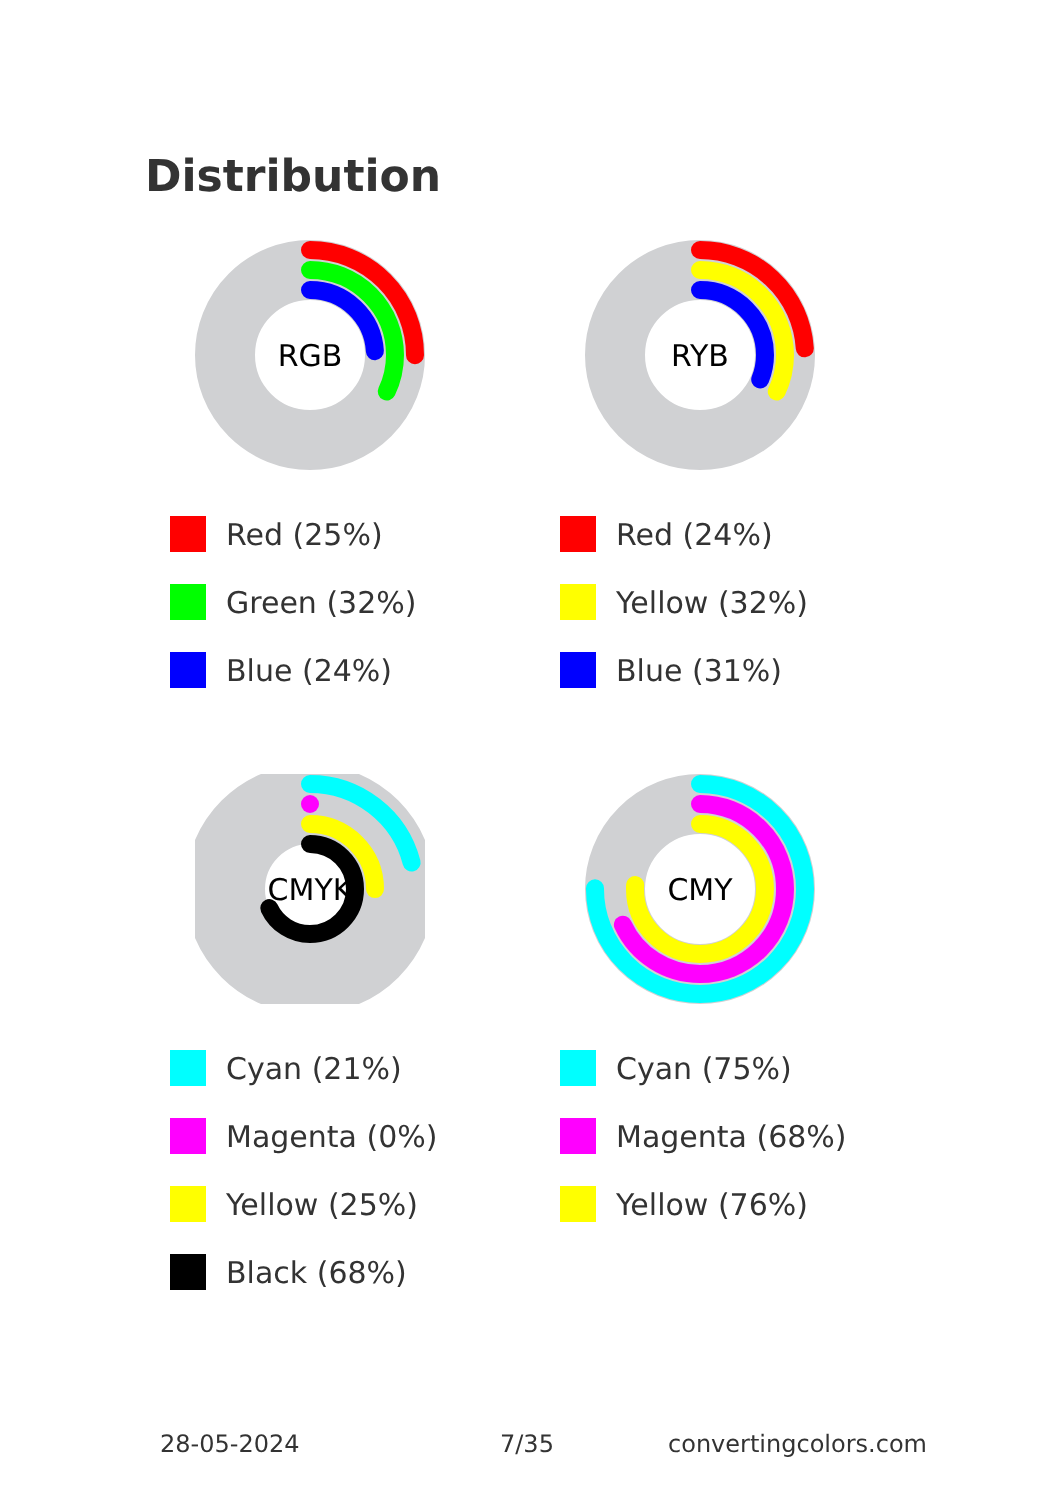Distribution
RGB
Red (25%)
Green (32%)
Blue (24%)
RYB
Red (24%)
Yellow (32%)
Blue (31%)
CMYK
Cyan (21%)
Magenta (0%)
Yellow (25%)
Black (68%)
CMY
Cyan (75%)
Magenta (68%)
Yellow (76%)
28-05-2024 7/35 convertingcolors.com